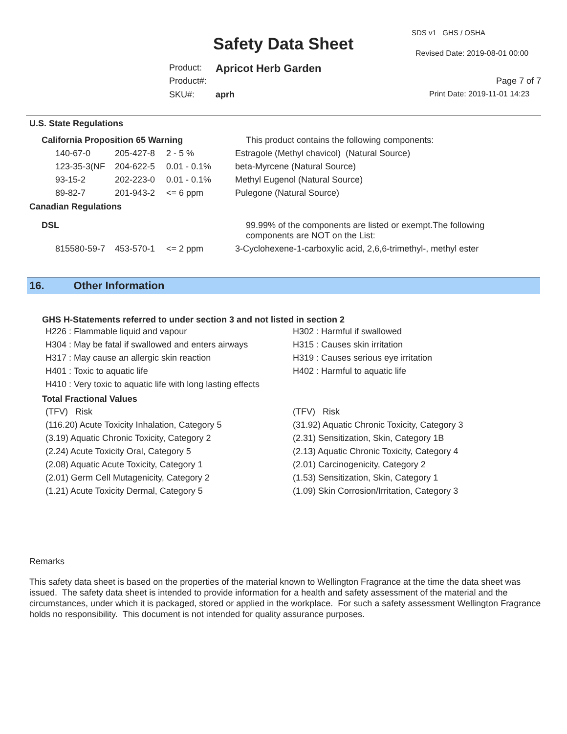SDS v1 GHS / OSHA
Safety Data Sheet Revised Date: 2019-08-01 00:00
Product: Apricot Herb Garden
Product#: Page 7 of 7
SKU#: aprh Print Date: 2019-11-01 14:23
U.S. State Regulations
| California Proposition 65 Warning | | | This product contains the following components: |
| 140-67-0 | 205-427-8 | 2 - 5 % | Estragole (Methyl chavicol) (Natural Source) |
| 123-35-3(NF | 204-622-5 | 0.01 - 0.1% | beta-Myrcene (Natural Source) |
| 93-15-2 | 202-223-0 | 0.01 - 0.1% | Methyl Eugenol (Natural Source) |
| 89-82-7 | 201-943-2 | <= 6 ppm | Pulegone (Natural Source) |
Canadian Regulations
| DSL | | | 99.99% of the components are listed or exempt.The following components are NOT on the List: |
| 815580-59-7 | 453-570-1 | <= 2 ppm | 3-Cyclohexene-1-carboxylic acid, 2,6,6-trimethyl-, methyl ester |
16. Other Information
GHS H-Statements referred to under section 3 and not listed in section 2
H226 : Flammable liquid and vapour
H304 : May be fatal if swallowed and enters airways
H317 : May cause an allergic skin reaction
H401 : Toxic to aquatic life
H410 : Very toxic to aquatic life with long lasting effects
H302 : Harmful if swallowed
H315 : Causes skin irritation
H319 : Causes serious eye irritation
H402 : Harmful to aquatic life
Total Fractional Values
(TFV) Risk
(116.20) Acute Toxicity Inhalation, Category 5
(3.19) Aquatic Chronic Toxicity, Category 2
(2.24) Acute Toxicity Oral, Category 5
(2.08) Aquatic Acute Toxicity, Category 1
(2.01) Germ Cell Mutagenicity, Category 2
(1.21) Acute Toxicity Dermal, Category 5
(TFV) Risk
(31.92) Aquatic Chronic Toxicity, Category 3
(2.31) Sensitization, Skin, Category 1B
(2.13) Aquatic Chronic Toxicity, Category 4
(2.01) Carcinogenicity, Category 2
(1.53) Sensitization, Skin, Category 1
(1.09) Skin Corrosion/Irritation, Category 3
Remarks
This safety data sheet is based on the properties of the material known to Wellington Fragrance at the time the data sheet was issued. The safety data sheet is intended to provide information for a health and safety assessment of the material and the circumstances, under which it is packaged, stored or applied in the workplace. For such a safety assessment Wellington Fragrance holds no responsibility. This document is not intended for quality assurance purposes.